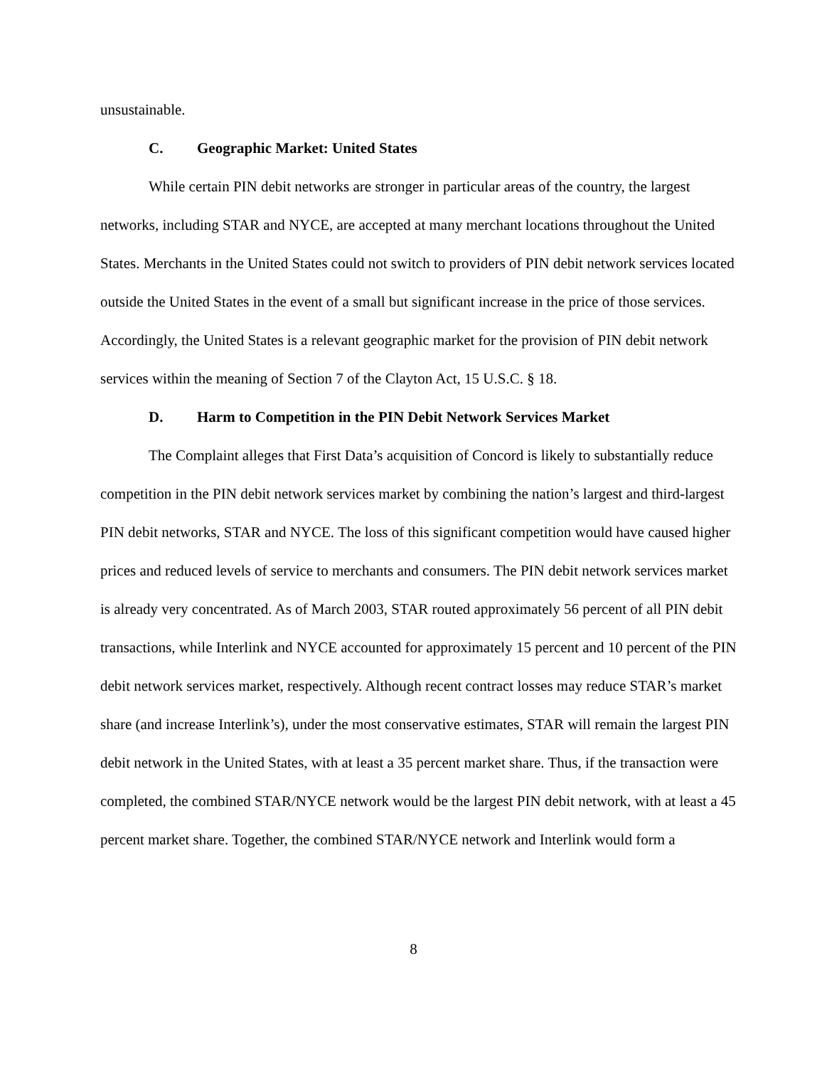unsustainable.
C. Geographic Market: United States
While certain PIN debit networks are stronger in particular areas of the country, the largest networks, including STAR and NYCE, are accepted at many merchant locations throughout the United States. Merchants in the United States could not switch to providers of PIN debit network services located outside the United States in the event of a small but significant increase in the price of those services. Accordingly, the United States is a relevant geographic market for the provision of PIN debit network services within the meaning of Section 7 of the Clayton Act, 15 U.S.C. § 18.
D. Harm to Competition in the PIN Debit Network Services Market
The Complaint alleges that First Data’s acquisition of Concord is likely to substantially reduce competition in the PIN debit network services market by combining the nation’s largest and third-largest PIN debit networks, STAR and NYCE. The loss of this significant competition would have caused higher prices and reduced levels of service to merchants and consumers. The PIN debit network services market is already very concentrated. As of March 2003, STAR routed approximately 56 percent of all PIN debit transactions, while Interlink and NYCE accounted for approximately 15 percent and 10 percent of the PIN debit network services market, respectively. Although recent contract losses may reduce STAR’s market share (and increase Interlink’s), under the most conservative estimates, STAR will remain the largest PIN debit network in the United States, with at least a 35 percent market share. Thus, if the transaction were completed, the combined STAR/NYCE network would be the largest PIN debit network, with at least a 45 percent market share. Together, the combined STAR/NYCE network and Interlink would form a
8